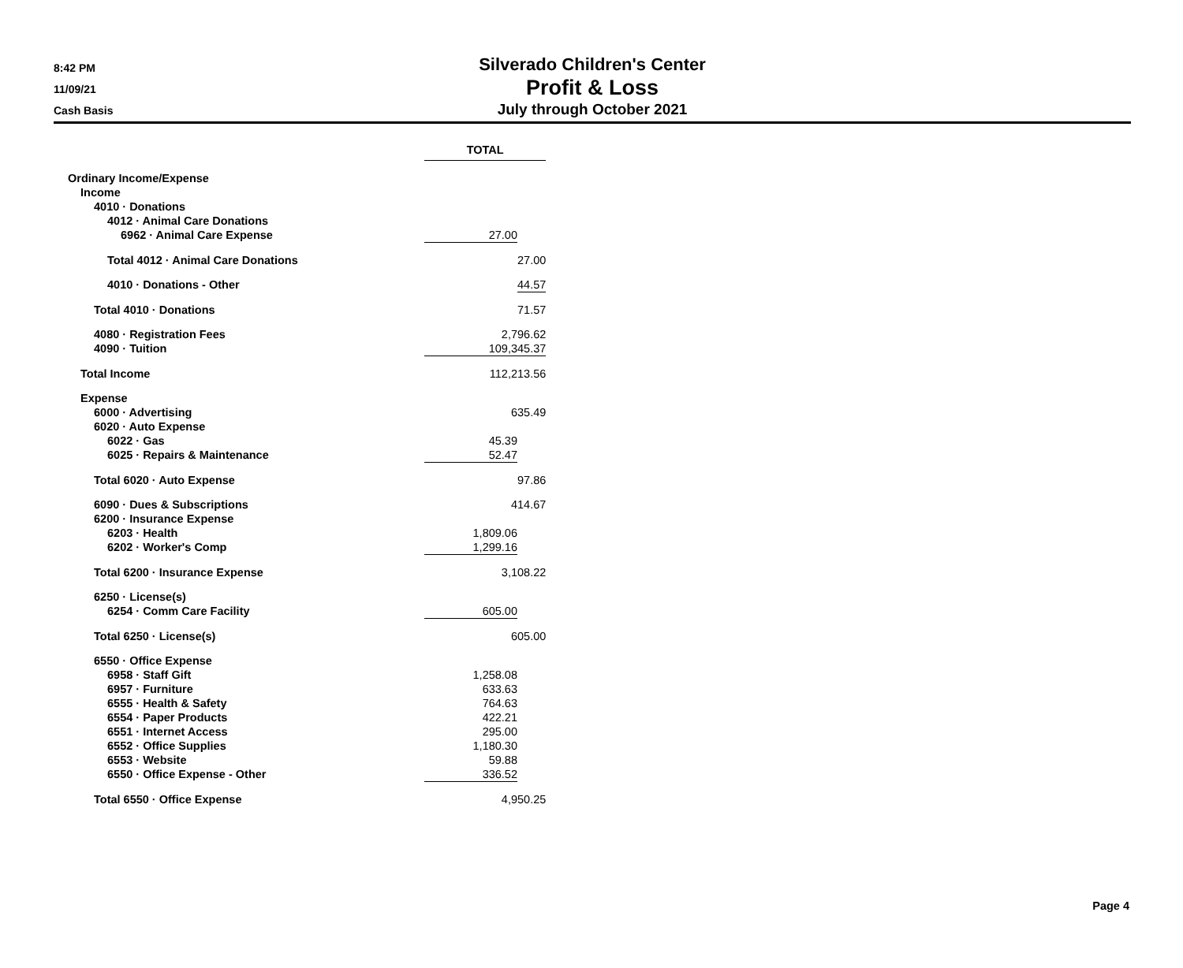8:42 PM
11/09/21
Cash Basis
Silverado Children's Center
Profit & Loss
July through October 2021
| | TOTAL | |
| Ordinary Income/Expense | | |
| Income | | |
| 4010 · Donations | | |
| 4012 · Animal Care Donations | | |
| 6962 · Animal Care Expense | 27.00 | |
| Total 4012 · Animal Care Donations | | 27.00 |
| 4010 · Donations - Other | | 44.57 |
| Total 4010 · Donations | 71.57 | |
| 4080 · Registration Fees | 2,796.62 | |
| 4090 · Tuition | 109,345.37 | |
| Total Income | 112,213.56 | |
| Expense | | |
| 6000 · Advertising | 635.49 | |
| 6020 · Auto Expense | | |
| 6022 · Gas | 45.39 | |
| 6025 · Repairs & Maintenance | 52.47 | |
| Total 6020 · Auto Expense | 97.86 | |
| 6090 · Dues & Subscriptions | 414.67 | |
| 6200 · Insurance Expense | | |
| 6203 · Health | 1,809.06 | |
| 6202 · Worker's Comp | 1,299.16 | |
| Total 6200 · Insurance Expense | 3,108.22 | |
| 6250 · License(s) | | |
| 6254 · Comm Care Facility | 605.00 | |
| Total 6250 · License(s) | 605.00 | |
| 6550 · Office Expense | | |
| 6958 · Staff Gift | 1,258.08 | |
| 6957 · Furniture | 633.63 | |
| 6555 · Health & Safety | 764.63 | |
| 6554 · Paper Products | 422.21 | |
| 6551 · Internet Access | 295.00 | |
| 6552 · Office Supplies | 1,180.30 | |
| 6553 · Website | 59.88 | |
| 6550 · Office Expense - Other | 336.52 | |
| Total 6550 · Office Expense | 4,950.25 | |
Page 4